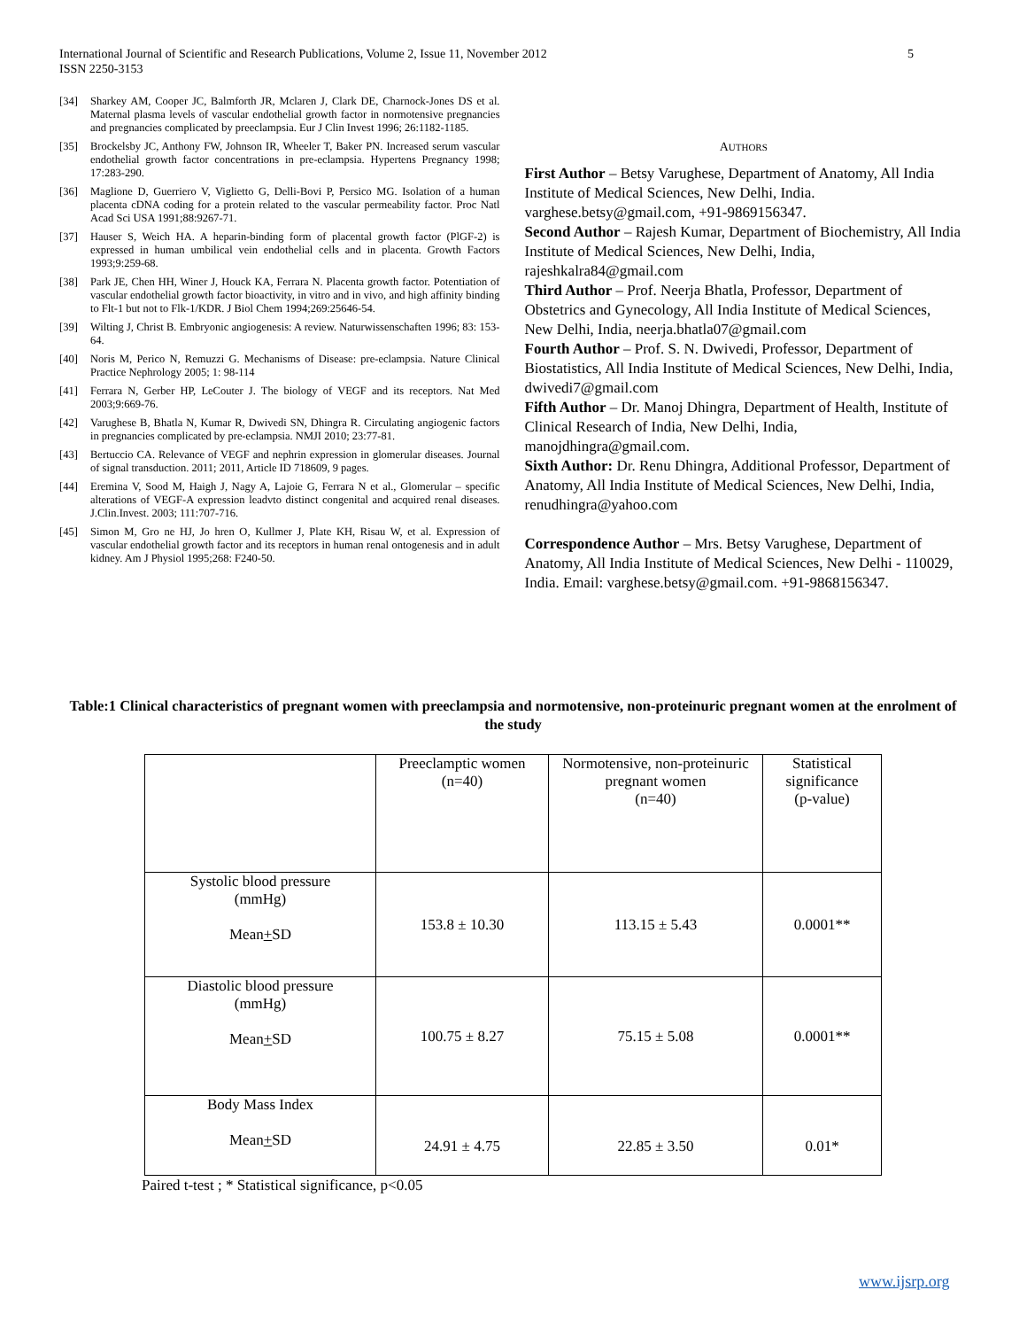International Journal of Scientific and Research Publications, Volume 2, Issue 11, November 2012
ISSN 2250-3153
5
[34] Sharkey AM, Cooper JC, Balmforth JR, Mclaren J, Clark DE, Charnock-Jones DS et al. Maternal plasma levels of vascular endothelial growth factor in normotensive pregnancies and pregnancies complicated by preeclampsia. Eur J Clin Invest 1996; 26:1182-1185.
[35] Brockelsby JC, Anthony FW, Johnson IR, Wheeler T, Baker PN. Increased serum vascular endothelial growth factor concentrations in pre-eclampsia. Hypertens Pregnancy 1998; 17:283-290.
[36] Maglione D, Guerriero V, Viglietto G, Delli-Bovi P, Persico MG. Isolation of a human placenta cDNA coding for a protein related to the vascular permeability factor. Proc Natl Acad Sci USA 1991;88:9267-71.
[37] Hauser S, Weich HA. A heparin-binding form of placental growth factor (PlGF-2) is expressed in human umbilical vein endothelial cells and in placenta. Growth Factors 1993;9:259-68.
[38] Park JE, Chen HH, Winer J, Houck KA, Ferrara N. Placenta growth factor. Potentiation of vascular endothelial growth factor bioactivity, in vitro and in vivo, and high affinity binding to Flt-1 but not to Flk-1/KDR. J Biol Chem 1994;269:25646-54.
[39] Wilting J, Christ B. Embryonic angiogenesis: A review. Naturwissenschaften 1996; 83: 153-64.
[40] Noris M, Perico N, Remuzzi G. Mechanisms of Disease: pre-eclampsia. Nature Clinical Practice Nephrology 2005; 1: 98-114
[41] Ferrara N, Gerber HP, LeCouter J. The biology of VEGF and its receptors. Nat Med 2003;9:669-76.
[42] Varughese B, Bhatla N, Kumar R, Dwivedi SN, Dhingra R. Circulating angiogenic factors in pregnancies complicated by pre-eclampsia. NMJI 2010; 23:77-81.
[43] Bertuccio CA. Relevance of VEGF and nephrin expression in glomerular diseases. Journal of signal transduction. 2011; 2011, Article ID 718609, 9 pages.
[44] Eremina V, Sood M, Haigh J, Nagy A, Lajoie G, Ferrara N et al., Glomerular – specific alterations of VEGF-A expression leadvto distinct congenital and acquired renal diseases. J.Clin.Invest. 2003; 111:707-716.
[45] Simon M, Gro ne HJ, Jo hren O, Kullmer J, Plate KH, Risau W, et al. Expression of vascular endothelial growth factor and its receptors in human renal ontogenesis and in adult kidney. Am J Physiol 1995;268: F240-50.
AUTHORS
First Author – Betsy Varughese, Department of Anatomy, All India Institute of Medical Sciences, New Delhi, India. varghese.betsy@gmail.com, +91-9869156347.
Second Author – Rajesh Kumar, Department of Biochemistry, All India Institute of Medical Sciences, New Delhi, India, rajeshkalra84@gmail.com
Third Author – Prof. Neerja Bhatla, Professor, Department of Obstetrics and Gynecology, All India Institute of Medical Sciences, New Delhi, India, neerja.bhatla07@gmail.com
Fourth Author – Prof. S. N. Dwivedi, Professor, Department of Biostatistics, All India Institute of Medical Sciences, New Delhi, India, dwivedi7@gmail.com
Fifth Author – Dr. Manoj Dhingra, Department of Health, Institute of Clinical Research of India, New Delhi, India, manojdhingra@gmail.com.
Sixth Author: Dr. Renu Dhingra, Additional Professor, Department of Anatomy, All India Institute of Medical Sciences, New Delhi, India, renudhingra@yahoo.com
Correspondence Author – Mrs. Betsy Varughese, Department of Anatomy, All India Institute of Medical Sciences, New Delhi - 110029, India. Email: varghese.betsy@gmail.com. +91-9868156347.
Table:1 Clinical characteristics of pregnant women with preeclampsia and normotensive, non-proteinuric pregnant women at the enrolment of the study
| | Preeclamptic women (n=40) | Normotensive, non-proteinuric pregnant women (n=40) | Statistical significance (p-value) |
| Systolic blood pressure (mmHg) Mean + SD | 153.8 ± 10.30 | 113.15 ± 5.43 | 0.0001** |
| Diastolic blood pressure (mmHg) Mean + SD | 100.75 ± 8.27 | 75.15 ± 5.08 | 0.0001** |
| Body Mass Index Mean + SD | 24.91 ± 4.75 | 22.85 ± 3.50 | 0.01* |
Paired t-test ; * Statistical significance, p<0.05
www.ijsrp.org